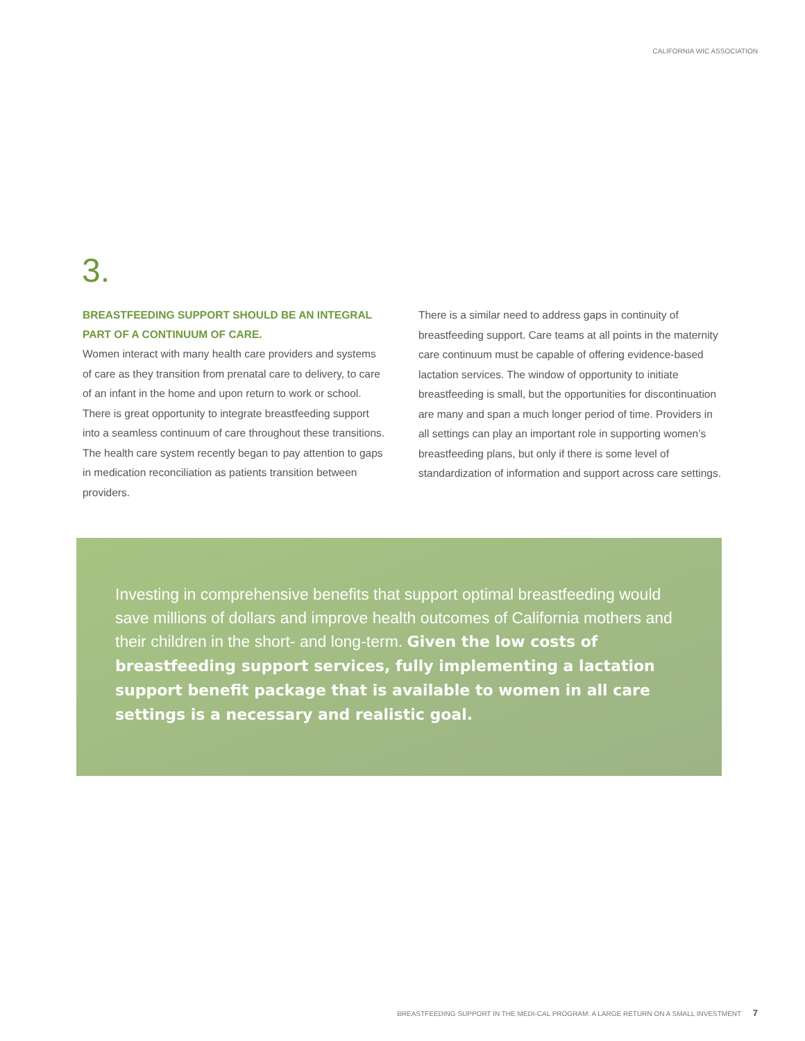CALIFORNIA WIC ASSOCIATION
3.
BREASTFEEDING SUPPORT SHOULD BE AN INTEGRAL PART OF A CONTINUUM OF CARE.
Women interact with many health care providers and systems of care as they transition from prenatal care to delivery, to care of an infant in the home and upon return to work or school. There is great opportunity to integrate breastfeeding support into a seamless continuum of care throughout these transitions. The health care system recently began to pay attention to gaps in medication reconciliation as patients transition between providers.
There is a similar need to address gaps in continuity of breastfeeding support. Care teams at all points in the maternity care continuum must be capable of offering evidence-based lactation services. The window of opportunity to initiate breastfeeding is small, but the opportunities for discontinuation are many and span a much longer period of time. Providers in all settings can play an important role in supporting women’s breastfeeding plans, but only if there is some level of standardization of information and support across care settings.
Investing in comprehensive benefits that support optimal breastfeeding would save millions of dollars and improve health outcomes of California mothers and their children in the short- and long-term. Given the low costs of breastfeeding support services, fully implementing a lactation support benefit package that is available to women in all care settings is a necessary and realistic goal.
BREASTFEEDING SUPPORT IN THE MEDI-CAL PROGRAM: A LARGE RETURN ON A SMALL INVESTMENT 7